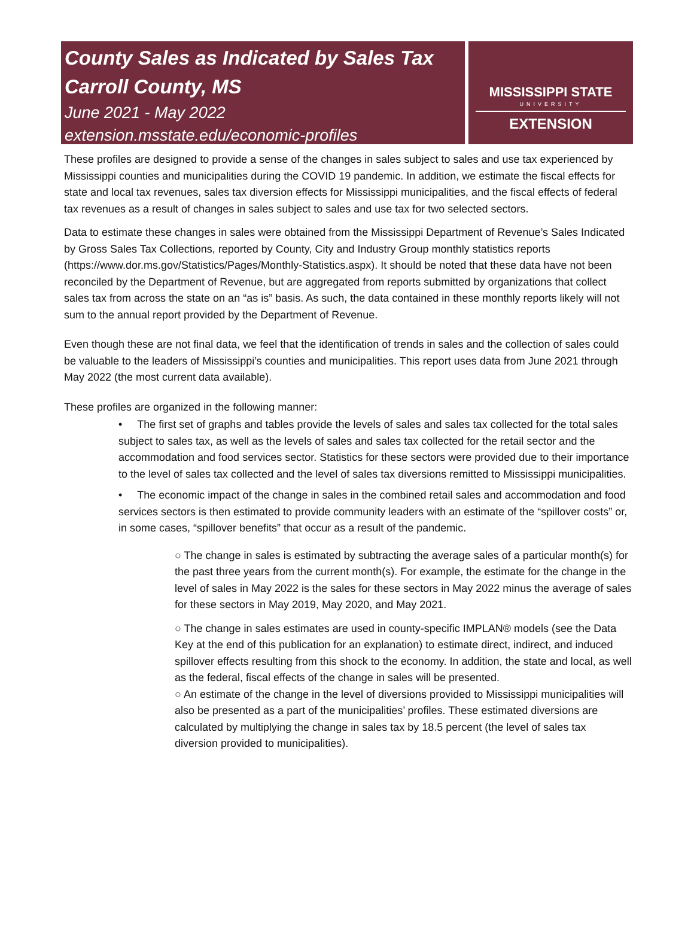County Sales as Indicated by Sales Tax
Carroll County, MS
June 2021 - May 2022
extension.msstate.edu/economic-profiles
MISSISSIPPI STATE
UNIVERSITY
EXTENSION
These profiles are designed to provide a sense of the changes in sales subject to sales and use tax experienced by Mississippi counties and municipalities during the COVID 19 pandemic. In addition, we estimate the fiscal effects for state and local tax revenues, sales tax diversion effects for Mississippi municipalities, and the fiscal effects of federal tax revenues as a result of changes in sales subject to sales and use tax for two selected sectors.
Data to estimate these changes in sales were obtained from the Mississippi Department of Revenue’s Sales Indicated by Gross Sales Tax Collections, reported by County, City and Industry Group monthly statistics reports (https://www.dor.ms.gov/Statistics/Pages/Monthly-Statistics.aspx). It should be noted that these data have not been reconciled by the Department of Revenue, but are aggregated from reports submitted by organizations that collect sales tax from across the state on an “as is” basis. As such, the data contained in these monthly reports likely will not sum to the annual report provided by the Department of Revenue.
Even though these are not final data, we feel that the identification of trends in sales and the collection of sales could be valuable to the leaders of Mississippi’s counties and municipalities. This report uses data from June 2021 through May 2022 (the most current data available).
These profiles are organized in the following manner:
• The first set of graphs and tables provide the levels of sales and sales tax collected for the total sales subject to sales tax, as well as the levels of sales and sales tax collected for the retail sector and the accommodation and food services sector. Statistics for these sectors were provided due to their importance to the level of sales tax collected and the level of sales tax diversions remitted to Mississippi municipalities.
• The economic impact of the change in sales in the combined retail sales and accommodation and food services sectors is then estimated to provide community leaders with an estimate of the “spillover costs” or, in some cases, “spillover benefits” that occur as a result of the pandemic.
○ The change in sales is estimated by subtracting the average sales of a particular month(s) for the past three years from the current month(s). For example, the estimate for the change in the level of sales in May 2022 is the sales for these sectors in May 2022 minus the average of sales for these sectors in May 2019, May 2020, and May 2021.
○ The change in sales estimates are used in county-specific IMPLAN® models (see the Data Key at the end of this publication for an explanation) to estimate direct, indirect, and induced spillover effects resulting from this shock to the economy. In addition, the state and local, as well as the federal, fiscal effects of the change in sales will be presented.
○ An estimate of the change in the level of diversions provided to Mississippi municipalities will also be presented as a part of the municipalities’ profiles. These estimated diversions are calculated by multiplying the change in sales tax by 18.5 percent (the level of sales tax diversion provided to municipalities).